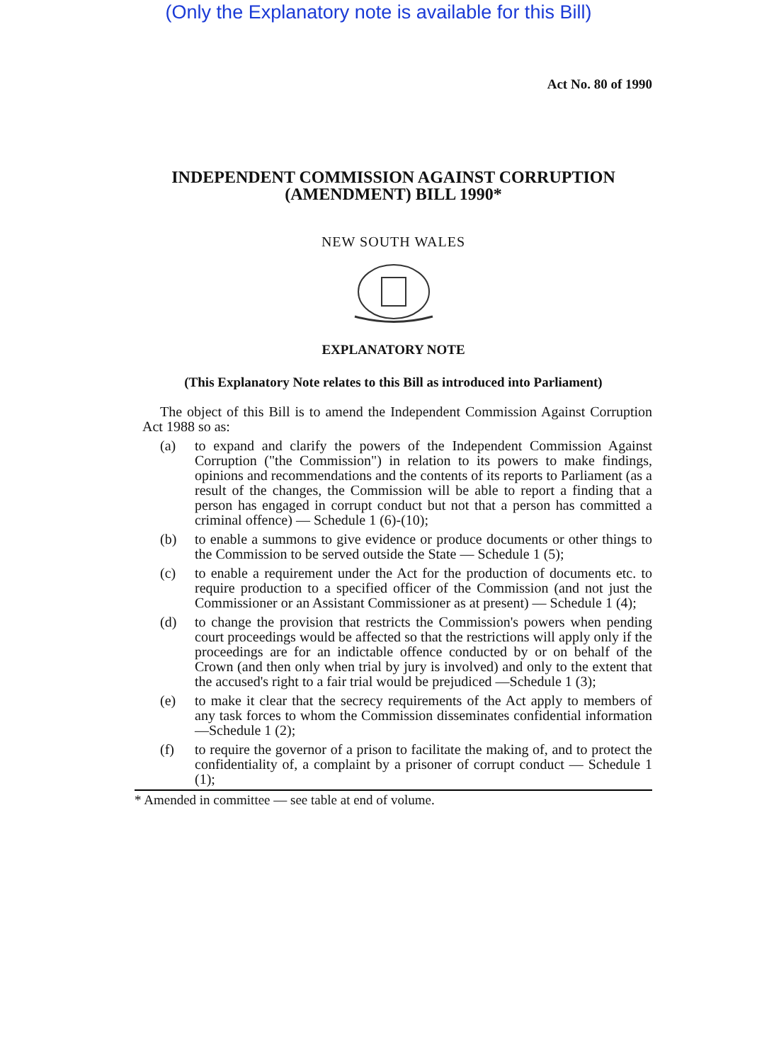(Only the Explanatory note is available for this Bill)
Act No. 80 of 1990
INDEPENDENT COMMISSION AGAINST CORRUPTION
(AMENDMENT) BILL 1990*
NEW SOUTH WALES
EXPLANATORY NOTE
(This Explanatory Note relates to this Bill as introduced into Parliament)
The object of this Bill is to amend the Independent Commission Against Corruption Act 1988 so as:
(a) to expand and clarify the powers of the Independent Commission Against Corruption ("the Commission") in relation to its powers to make findings, opinions and recommendations and the contents of its reports to Parliament (as a result of the changes, the Commission will be able to report a finding that a person has engaged in corrupt conduct but not that a person has committed a criminal offence) — Schedule 1 (6)-(10);
(b) to enable a summons to give evidence or produce documents or other things to the Commission to be served outside the State — Schedule 1 (5);
(c) to enable a requirement under the Act for the production of documents etc. to require production to a specified officer of the Commission (and not just the Commissioner or an Assistant Commissioner as at present) — Schedule 1 (4);
(d) to change the provision that restricts the Commission's powers when pending court proceedings would be affected so that the restrictions will apply only if the proceedings are for an indictable offence conducted by or on behalf of the Crown (and then only when trial by jury is involved) and only to the extent that the accused's right to a fair trial would be prejudiced —Schedule 1 (3);
(e) to make it clear that the secrecy requirements of the Act apply to members of any task forces to whom the Commission disseminates confidential information—Schedule 1 (2);
(f) to require the governor of a prison to facilitate the making of, and to protect the confidentiality of, a complaint by a prisoner of corrupt conduct — Schedule 1 (1);
* Amended in committee — see table at end of volume.